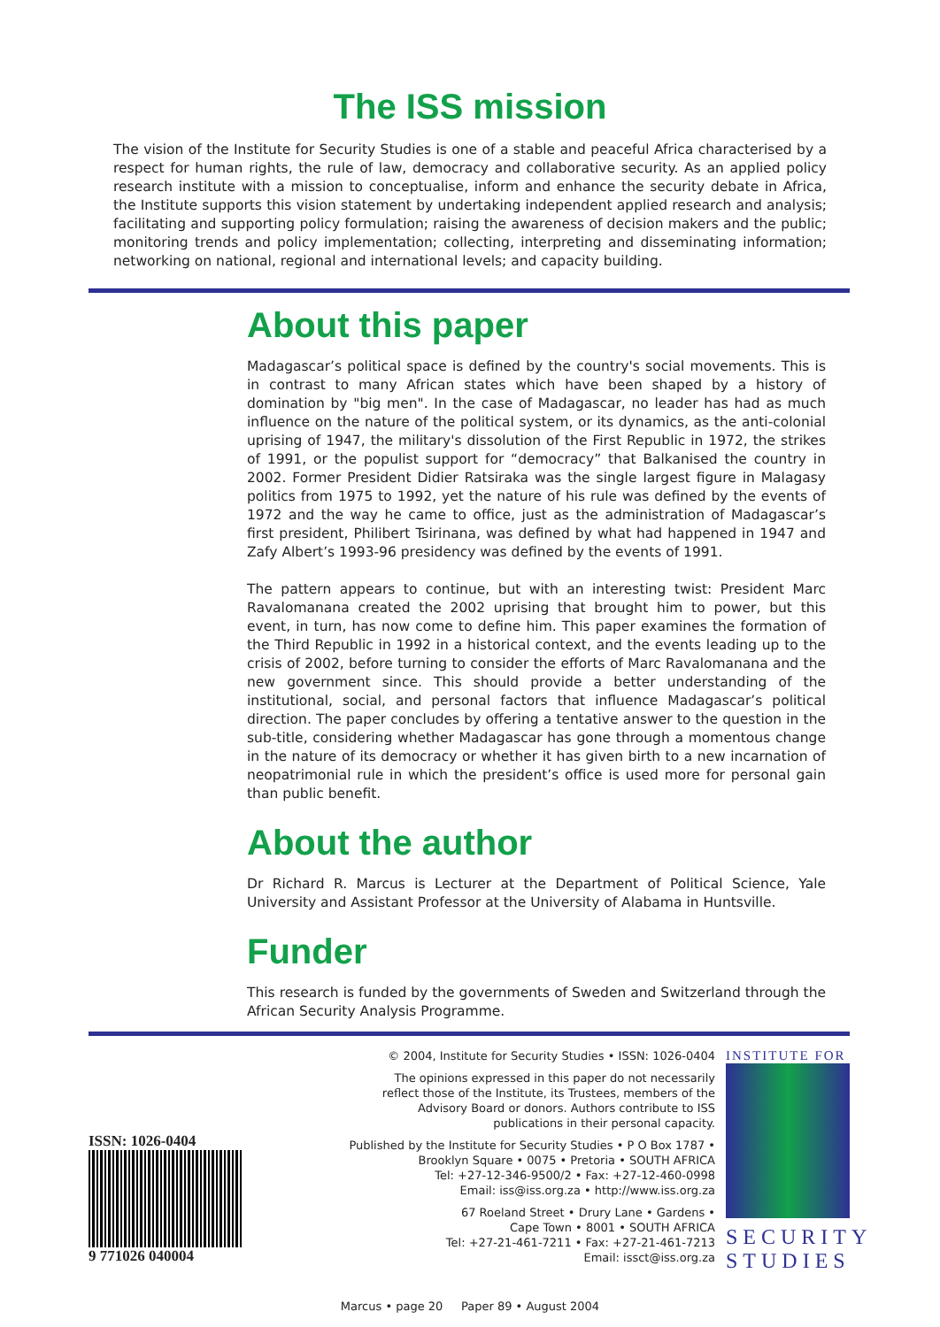The ISS mission
The vision of the Institute for Security Studies is one of a stable and peaceful Africa characterised by a respect for human rights, the rule of law, democracy and collaborative security. As an applied policy research institute with a mission to conceptualise, inform and enhance the security debate in Africa, the Institute supports this vision statement by undertaking independent applied research and analysis; facilitating and supporting policy formulation; raising the awareness of decision makers and the public; monitoring trends and policy implementation; collecting, interpreting and disseminating information; networking on national, regional and international levels; and capacity building.
About this paper
Madagascar’s political space is defined by the country's social movements. This is in contrast to many African states which have been shaped by a history of domination by "big men". In the case of Madagascar, no leader has had as much influence on the nature of the political system, or its dynamics, as the anti-colonial uprising of 1947, the military's dissolution of the First Republic in 1972, the strikes of 1991, or the populist support for “democracy” that Balkanised the country in 2002. Former President Didier Ratsiraka was the single largest figure in Malagasy politics from 1975 to 1992, yet the nature of his rule was defined by the events of 1972 and the way he came to office, just as the administration of Madagascar’s first president, Philibert Tsirinana, was defined by what had happened in 1947 and Zafy Albert’s 1993-96 presidency was defined by the events of 1991.
The pattern appears to continue, but with an interesting twist: President Marc Ravalomanana created the 2002 uprising that brought him to power, but this event, in turn, has now come to define him. This paper examines the formation of the Third Republic in 1992 in a historical context, and the events leading up to the crisis of 2002, before turning to consider the efforts of Marc Ravalomanana and the new government since. This should provide a better understanding of the institutional, social, and personal factors that influence Madagascar’s political direction. The paper concludes by offering a tentative answer to the question in the sub-title, considering whether Madagascar has gone through a momentous change in the nature of its democracy or whether it has given birth to a new incarnation of neopatrimonial rule in which the president’s office is used more for personal gain than public benefit.
About the author
Dr Richard R. Marcus is Lecturer at the Department of Political Science, Yale University and Assistant Professor at the University of Alabama in Huntsville.
Funder
This research is funded by the governments of Sweden and Switzerland through the African Security Analysis Programme.
ISSN: 1026-0404
9 771026 040004
© 2004, Institute for Security Studies • ISSN: 1026-0404
The opinions expressed in this paper do not necessarily
reflect those of the Institute, its Trustees, members of the
Advisory Board or donors. Authors contribute to ISS
publications in their personal capacity.
Published by the Institute for Security Studies • P O Box 1787 •
Brooklyn Square • 0075 • Pretoria • SOUTH AFRICA
Tel: +27-12-346-9500/2 • Fax: +27-12-460-0998
Email: iss@iss.org.za • http://www.iss.org.za
67 Roeland Street • Drury Lane • Gardens •
Cape Town • 8001 • SOUTH AFRICA
Tel: +27-21-461-7211 • Fax: +27-21-461-7213
Email: issct@iss.org.za
INSTITUTE FOR
SECURITY
STUDIES
Marcus • page 20 Paper 89 • August 2004